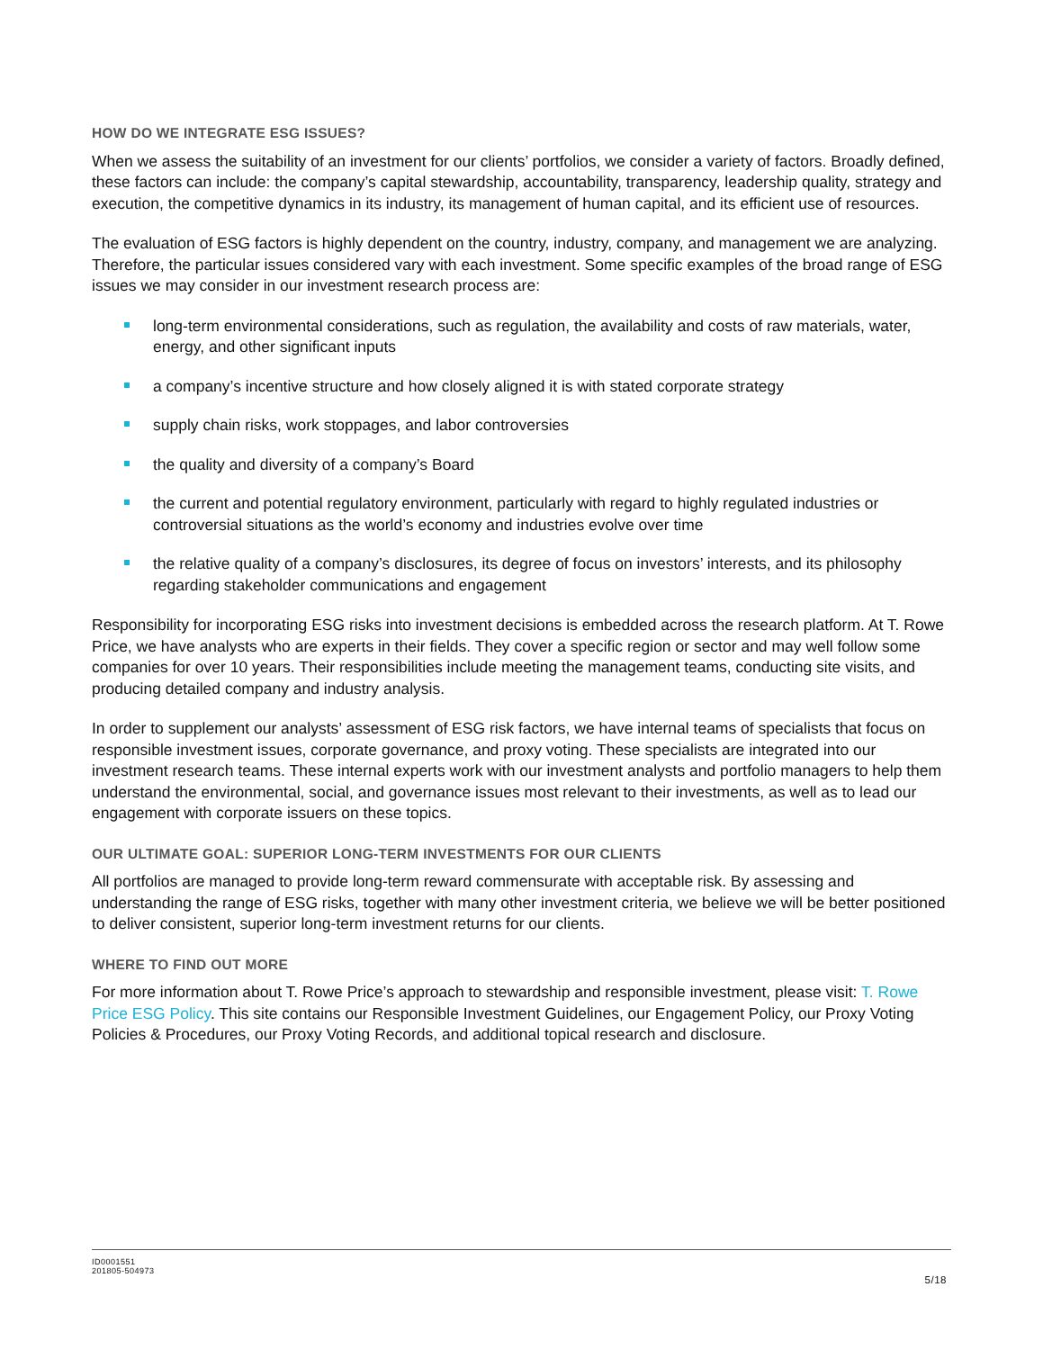HOW DO WE INTEGRATE ESG ISSUES?
When we assess the suitability of an investment for our clients’ portfolios, we consider a variety of factors. Broadly defined, these factors can include: the company’s capital stewardship, accountability, transparency, leadership quality, strategy and execution, the competitive dynamics in its industry, its management of human capital, and its efficient use of resources.
The evaluation of ESG factors is highly dependent on the country, industry, company, and management we are analyzing. Therefore, the particular issues considered vary with each investment. Some specific examples of the broad range of ESG issues we may consider in our investment research process are:
long-term environmental considerations, such as regulation, the availability and costs of raw materials, water, energy, and other significant inputs
a company’s incentive structure and how closely aligned it is with stated corporate strategy
supply chain risks, work stoppages, and labor controversies
the quality and diversity of a company’s Board
the current and potential regulatory environment, particularly with regard to highly regulated industries or controversial situations as the world’s economy and industries evolve over time
the relative quality of a company’s disclosures, its degree of focus on investors’ interests, and its philosophy regarding stakeholder communications and engagement
Responsibility for incorporating ESG risks into investment decisions is embedded across the research platform. At T. Rowe Price, we have analysts who are experts in their fields. They cover a specific region or sector and may well follow some companies for over 10 years. Their responsibilities include meeting the management teams, conducting site visits, and producing detailed company and industry analysis.
In order to supplement our analysts’ assessment of ESG risk factors, we have internal teams of specialists that focus on responsible investment issues, corporate governance, and proxy voting. These specialists are integrated into our investment research teams. These internal experts work with our investment analysts and portfolio managers to help them understand the environmental, social, and governance issues most relevant to their investments, as well as to lead our engagement with corporate issuers on these topics.
OUR ULTIMATE GOAL: SUPERIOR LONG-TERM INVESTMENTS FOR OUR CLIENTS
All portfolios are managed to provide long-term reward commensurate with acceptable risk. By assessing and understanding the range of ESG risks, together with many other investment criteria, we believe we will be better positioned to deliver consistent, superior long-term investment returns for our clients.
WHERE TO FIND OUT MORE
For more information about T. Rowe Price’s approach to stewardship and responsible investment, please visit: T. Rowe Price ESG Policy. This site contains our Responsible Investment Guidelines, our Engagement Policy, our Proxy Voting Policies & Procedures, our Proxy Voting Records, and additional topical research and disclosure.
ID0001551
201805-504973
5/18